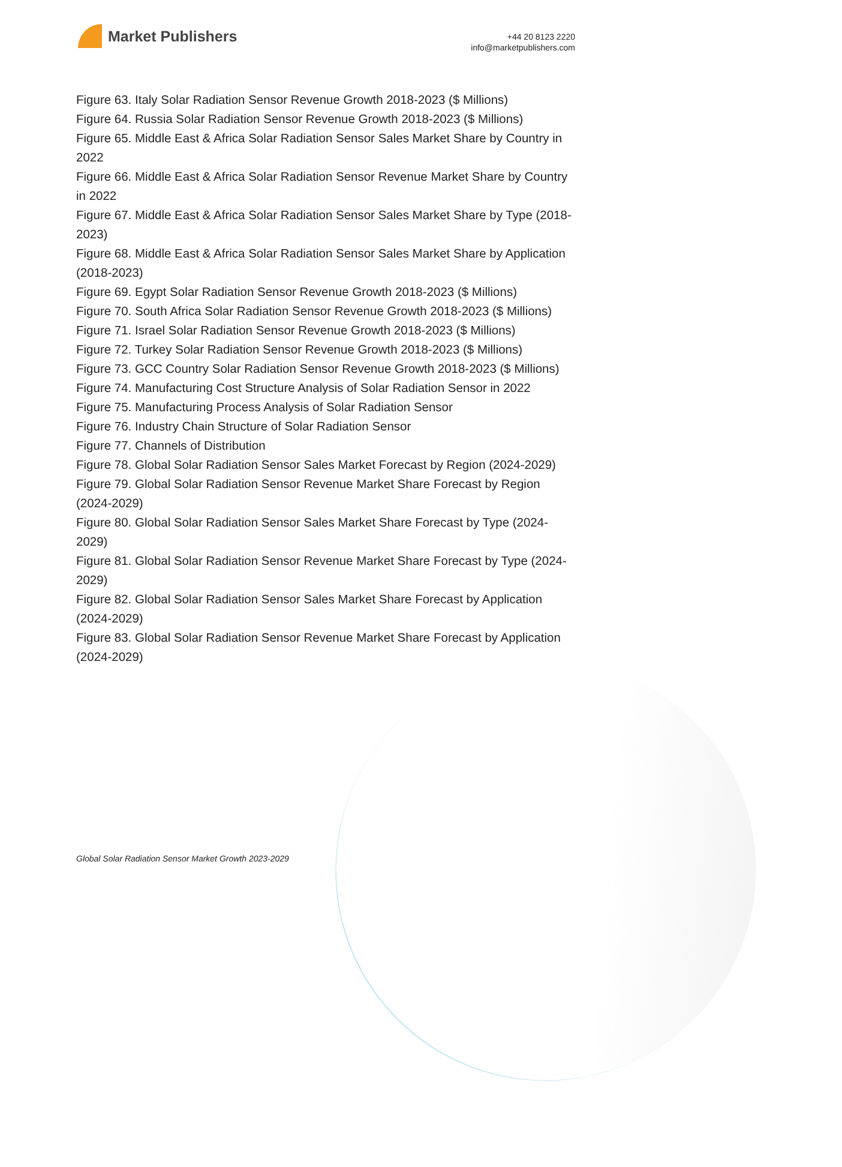Market Publishers
+44 20 8123 2220
info@marketpublishers.com
Figure 63. Italy Solar Radiation Sensor Revenue Growth 2018-2023 ($ Millions)
Figure 64. Russia Solar Radiation Sensor Revenue Growth 2018-2023 ($ Millions)
Figure 65. Middle East & Africa Solar Radiation Sensor Sales Market Share by Country in 2022
Figure 66. Middle East & Africa Solar Radiation Sensor Revenue Market Share by Country in 2022
Figure 67. Middle East & Africa Solar Radiation Sensor Sales Market Share by Type (2018-2023)
Figure 68. Middle East & Africa Solar Radiation Sensor Sales Market Share by Application (2018-2023)
Figure 69. Egypt Solar Radiation Sensor Revenue Growth 2018-2023 ($ Millions)
Figure 70. South Africa Solar Radiation Sensor Revenue Growth 2018-2023 ($ Millions)
Figure 71. Israel Solar Radiation Sensor Revenue Growth 2018-2023 ($ Millions)
Figure 72. Turkey Solar Radiation Sensor Revenue Growth 2018-2023 ($ Millions)
Figure 73. GCC Country Solar Radiation Sensor Revenue Growth 2018-2023 ($ Millions)
Figure 74. Manufacturing Cost Structure Analysis of Solar Radiation Sensor in 2022
Figure 75. Manufacturing Process Analysis of Solar Radiation Sensor
Figure 76. Industry Chain Structure of Solar Radiation Sensor
Figure 77. Channels of Distribution
Figure 78. Global Solar Radiation Sensor Sales Market Forecast by Region (2024-2029)
Figure 79. Global Solar Radiation Sensor Revenue Market Share Forecast by Region (2024-2029)
Figure 80. Global Solar Radiation Sensor Sales Market Share Forecast by Type (2024-2029)
Figure 81. Global Solar Radiation Sensor Revenue Market Share Forecast by Type (2024-2029)
Figure 82. Global Solar Radiation Sensor Sales Market Share Forecast by Application (2024-2029)
Figure 83. Global Solar Radiation Sensor Revenue Market Share Forecast by Application (2024-2029)
Global Solar Radiation Sensor Market Growth 2023-2029